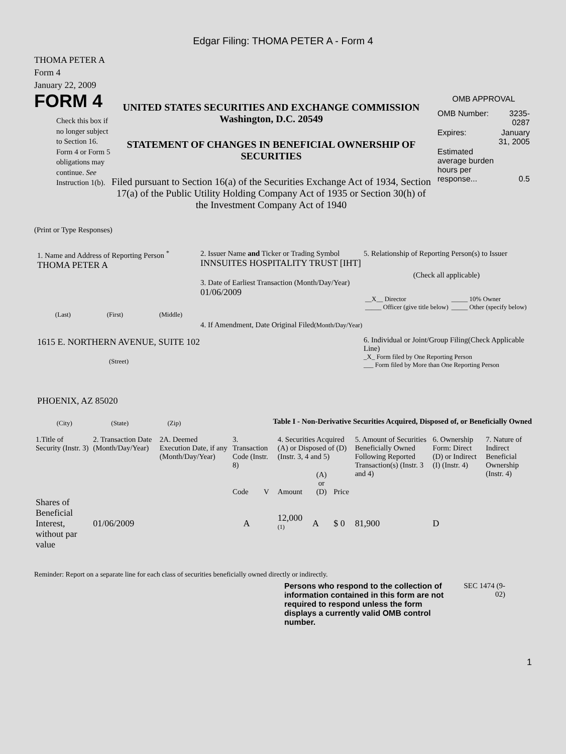Edgar Filing: THOMA PETER A - Form 4
THOMA PETER A
Form 4
January 22, 2009
FORM 4
Check this box if no longer subject to Section 16. Form 4 or Form 5 obligations may continue. See Instruction 1(b).
UNITED STATES SECURITIES AND EXCHANGE COMMISSION
Washington, D.C. 20549
STATEMENT OF CHANGES IN BENEFICIAL OWNERSHIP OF SECURITIES
Filed pursuant to Section 16(a) of the Securities Exchange Act of 1934, Section 17(a) of the Public Utility Holding Company Act of 1935 or Section 30(h) of the Investment Company Act of 1940
OMB APPROVAL
| OMB Number: | 3235-0287 |
| Expires: | January 31, 2005 |
| Estimated average burden hours per response... | 0.5 |
(Print or Type Responses)
1. Name and Address of Reporting Person <sup>*</sup>
THOMA PETER A
(Last) (First) (Middle)
1615 E. NORTHERN AVENUE, SUITE 102
(Street)
PHOENIX, AZ 85020
(City) (State) (Zip)
2. Issuer Name and Ticker or Trading Symbol
INNSUITES HOSPITALITY TRUST [IHT]
3. Date of Earliest Transaction (Month/Day/Year)
01/06/2009
4. If Amendment, Date Original Filed(Month/Day/Year)
5. Relationship of Reporting Person(s) to Issuer
(Check all applicable)
| __X__ Director _____ Officer (give title below) | _____ 10% Owner _____ Other (specify below) |
6. Individual or Joint/Group Filing(Check Applicable Line)
_X_ Form filed by One Reporting Person
___ Form filed by More than One Reporting Person
Table I - Non-Derivative Securities Acquired, Disposed of, or Beneficially Owned
| 1.Title of Security (Instr. 3) | 2. Transaction Date (Month/Day/Year) | 2A. Deemed Execution Date, if any (Month/Day/Year) | 3. Transaction Code (Instr. 8) | | 4. Securities Acquired (A) or Disposed of (D) (Instr. 3, 4 and 5) | | | 5. Amount of Securities Beneficially Owned Following Reported Transaction(s) (Instr. 3 and 4) | 6. Ownership Form: Direct (D) or Indirect (I) (Instr. 4) | 7. Nature of Indirect Beneficial Ownership (Instr. 4) |
| --- | --- | --- | --- | --- | --- | --- | --- | --- | --- | --- |
| | | | Code | V | Amount | (A) or (D) | Price | | | |
| Shares of Beneficial Interest, without par value | 01/06/2009 | | A | | 12,000 <sup>(1)</sup> | A | $ 0 | 81,900 | D | |
Reminder: Report on a separate line for each class of securities beneficially owned directly or indirectly.
Persons who respond to the collection of information contained in this form are not required to respond unless the form displays a currently valid OMB control number.
SEC 1474 (9-02)
1